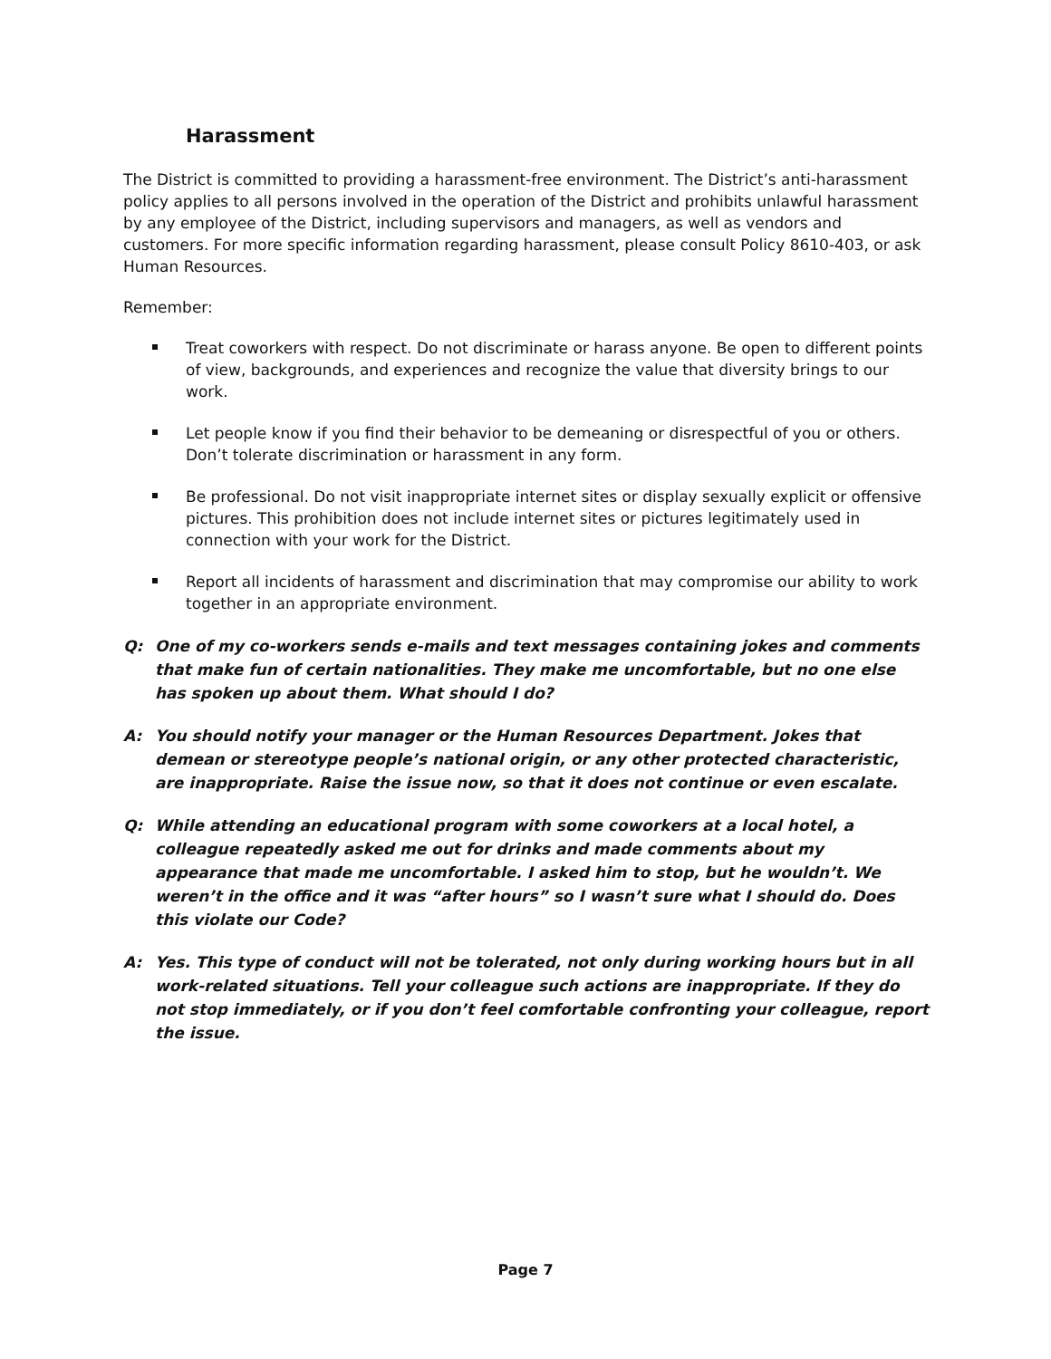Harassment
The District is committed to providing a harassment-free environment. The District’s anti-harassment policy applies to all persons involved in the operation of the District and prohibits unlawful harassment by any employee of the District, including supervisors and managers, as well as vendors and customers. For more specific information regarding harassment, please consult Policy 8610-403, or ask Human Resources.
Remember:
Treat coworkers with respect. Do not discriminate or harass anyone. Be open to different points of view, backgrounds, and experiences and recognize the value that diversity brings to our work.
Let people know if you find their behavior to be demeaning or disrespectful of you or others. Don’t tolerate discrimination or harassment in any form.
Be professional. Do not visit inappropriate internet sites or display sexually explicit or offensive pictures. This prohibition does not include internet sites or pictures legitimately used in connection with your work for the District.
Report all incidents of harassment and discrimination that may compromise our ability to work together in an appropriate environment.
Q: One of my co-workers sends e-mails and text messages containing jokes and comments that make fun of certain nationalities. They make me uncomfortable, but no one else has spoken up about them. What should I do?
A: You should notify your manager or the Human Resources Department. Jokes that demean or stereotype people’s national origin, or any other protected characteristic, are inappropriate. Raise the issue now, so that it does not continue or even escalate.
Q: While attending an educational program with some coworkers at a local hotel, a colleague repeatedly asked me out for drinks and made comments about my appearance that made me uncomfortable. I asked him to stop, but he wouldn’t. We weren’t in the office and it was “after hours” so I wasn’t sure what I should do. Does this violate our Code?
A: Yes. This type of conduct will not be tolerated, not only during working hours but in all work-related situations. Tell your colleague such actions are inappropriate. If they do not stop immediately, or if you don’t feel comfortable confronting your colleague, report the issue.
Page 7